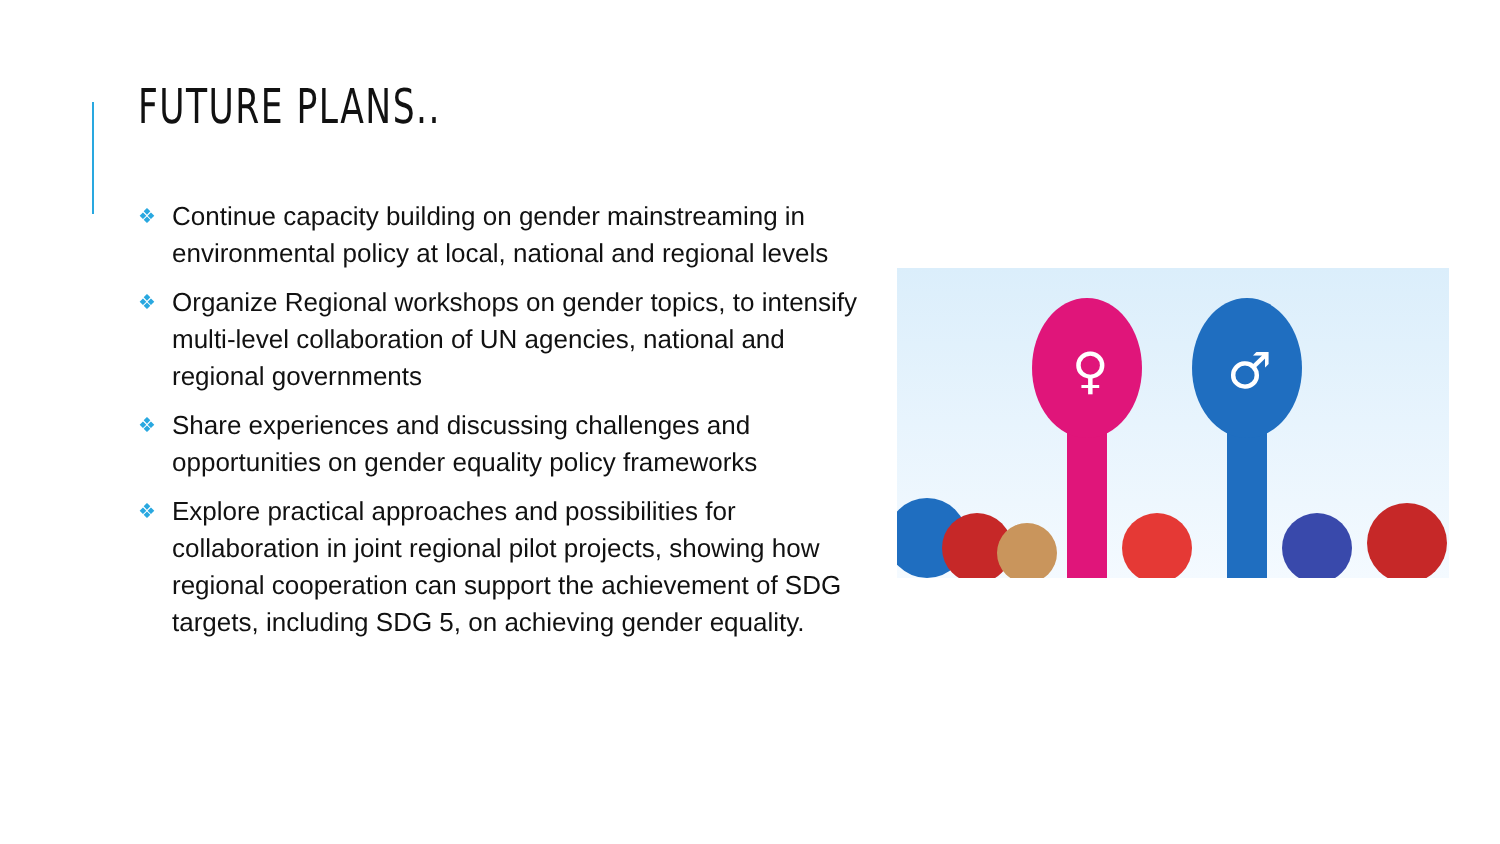FUTURE PLANS..
❖ Continue capacity building on gender mainstreaming in environmental policy at local, national and regional levels
❖ Organize Regional workshops on gender topics, to intensify multi-level collaboration of UN agencies, national and regional governments
❖ Share experiences and discussing challenges and opportunities on gender equality policy frameworks
❖ Explore practical approaches and possibilities for collaboration in joint regional pilot projects, showing how regional cooperation can support the achievement of SDG targets, including SDG 5, on achieving gender equality.
♀
♂